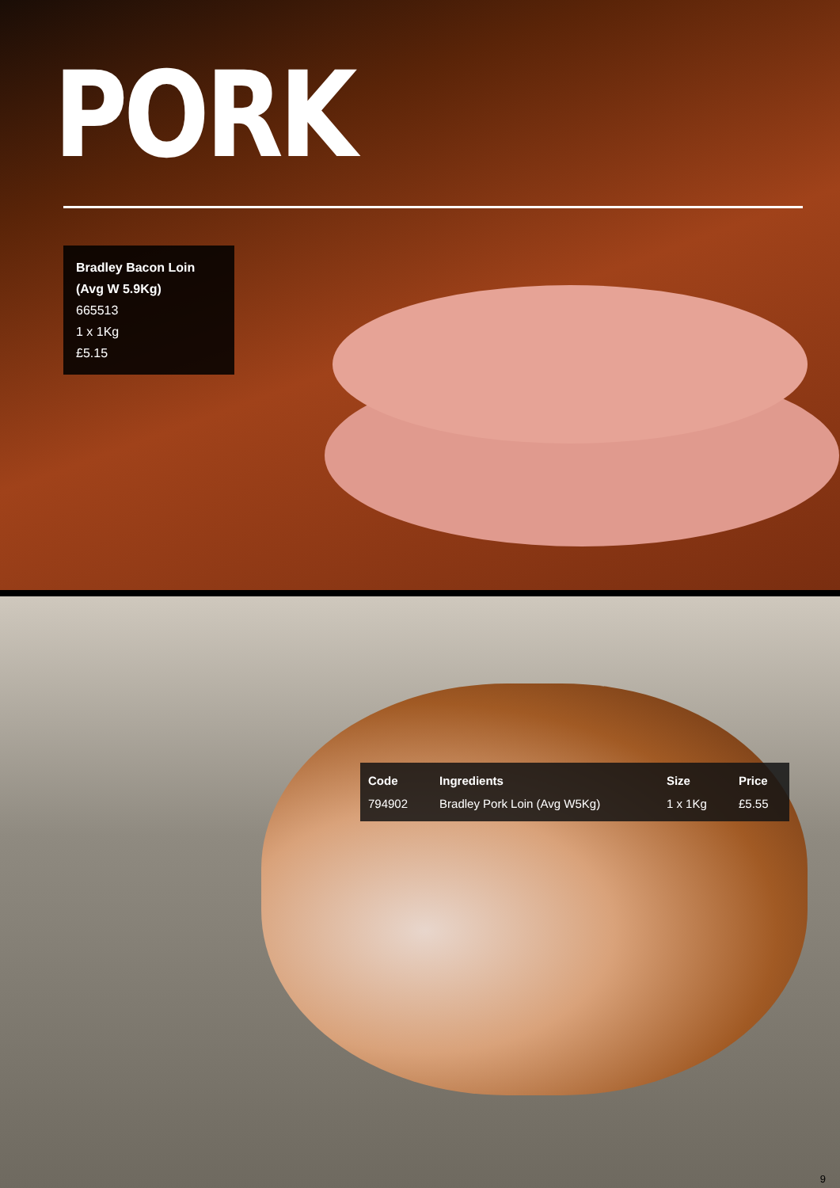PORK
Bradley Bacon Loin
(Avg W 5.9Kg)
665513
1 x 1Kg
£5.15
| Code | Ingredients | Size | Price |
| --- | --- | --- | --- |
| 794902 | Bradley Pork Loin (Avg W5Kg) | 1 x 1Kg | £5.55 |
9